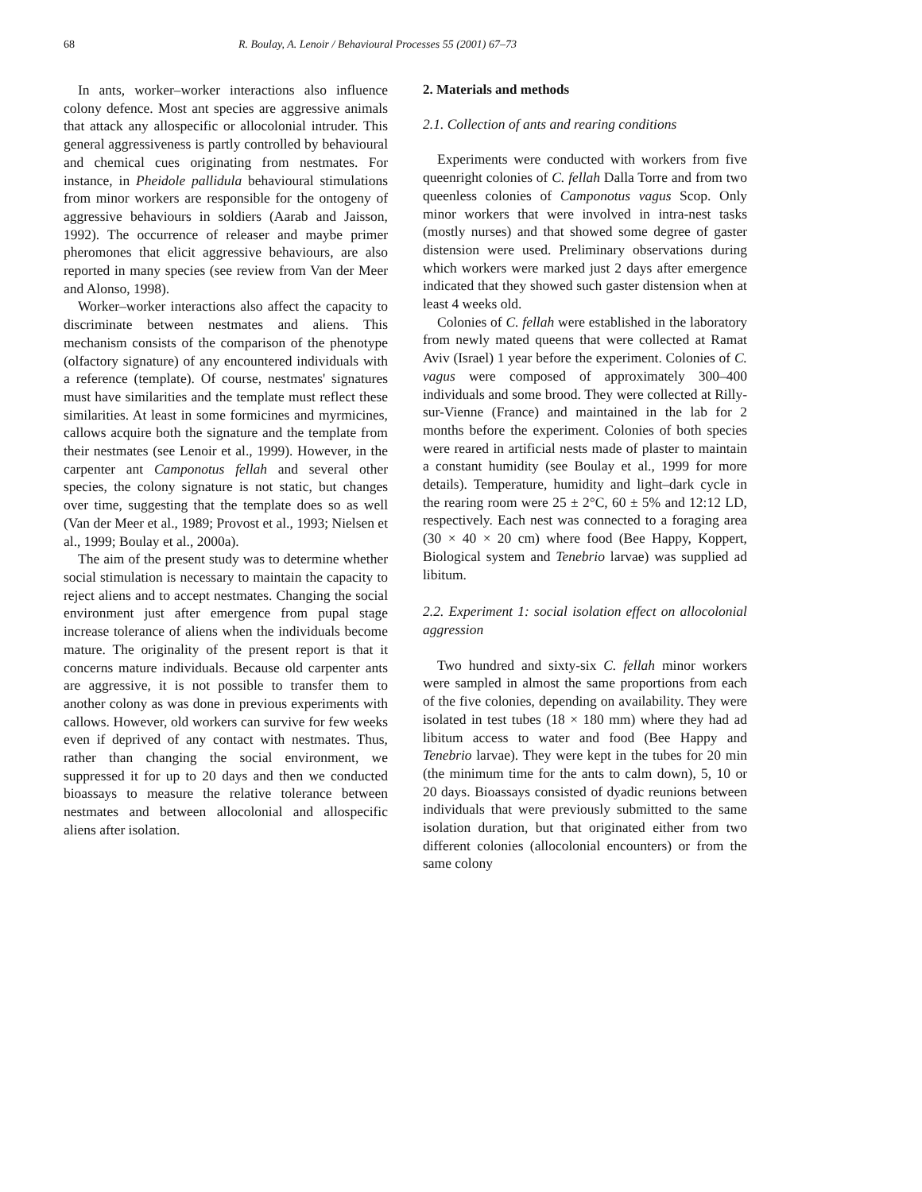68 R. Boulay, A. Lenoir / Behavioural Processes 55 (2001) 67–73
In ants, worker–worker interactions also influence colony defence. Most ant species are aggressive animals that attack any allospecific or allocolonial intruder. This general aggressiveness is partly controlled by behavioural and chemical cues originating from nestmates. For instance, in Pheidole pallidula behavioural stimulations from minor workers are responsible for the ontogeny of aggressive behaviours in soldiers (Aarab and Jaisson, 1992). The occurrence of releaser and maybe primer pheromones that elicit aggressive behaviours, are also reported in many species (see review from Van der Meer and Alonso, 1998).
Worker–worker interactions also affect the capacity to discriminate between nestmates and aliens. This mechanism consists of the comparison of the phenotype (olfactory signature) of any encountered individuals with a reference (template). Of course, nestmates' signatures must have similarities and the template must reflect these similarities. At least in some formicines and myrmicines, callows acquire both the signature and the template from their nestmates (see Lenoir et al., 1999). However, in the carpenter ant Camponotus fellah and several other species, the colony signature is not static, but changes over time, suggesting that the template does so as well (Van der Meer et al., 1989; Provost et al., 1993; Nielsen et al., 1999; Boulay et al., 2000a).
The aim of the present study was to determine whether social stimulation is necessary to maintain the capacity to reject aliens and to accept nestmates. Changing the social environment just after emergence from pupal stage increase tolerance of aliens when the individuals become mature. The originality of the present report is that it concerns mature individuals. Because old carpenter ants are aggressive, it is not possible to transfer them to another colony as was done in previous experiments with callows. However, old workers can survive for few weeks even if deprived of any contact with nestmates. Thus, rather than changing the social environment, we suppressed it for up to 20 days and then we conducted bioassays to measure the relative tolerance between nestmates and between allocolonial and allospecific aliens after isolation.
2. Materials and methods
2.1. Collection of ants and rearing conditions
Experiments were conducted with workers from five queenright colonies of C. fellah Dalla Torre and from two queenless colonies of Camponotus vagus Scop. Only minor workers that were involved in intra-nest tasks (mostly nurses) and that showed some degree of gaster distension were used. Preliminary observations during which workers were marked just 2 days after emergence indicated that they showed such gaster distension when at least 4 weeks old.
Colonies of C. fellah were established in the laboratory from newly mated queens that were collected at Ramat Aviv (Israel) 1 year before the experiment. Colonies of C. vagus were composed of approximately 300–400 individuals and some brood. They were collected at Rilly-sur-Vienne (France) and maintained in the lab for 2 months before the experiment. Colonies of both species were reared in artificial nests made of plaster to maintain a constant humidity (see Boulay et al., 1999 for more details). Temperature, humidity and light–dark cycle in the rearing room were 25 ± 2°C, 60 ± 5% and 12:12 LD, respectively. Each nest was connected to a foraging area (30 × 40 × 20 cm) where food (Bee Happy, Koppert, Biological system and Tenebrio larvae) was supplied ad libitum.
2.2. Experiment 1: social isolation effect on allocolonial aggression
Two hundred and sixty-six C. fellah minor workers were sampled in almost the same proportions from each of the five colonies, depending on availability. They were isolated in test tubes (18 × 180 mm) where they had ad libitum access to water and food (Bee Happy and Tenebrio larvae). They were kept in the tubes for 20 min (the minimum time for the ants to calm down), 5, 10 or 20 days. Bioassays consisted of dyadic reunions between individuals that were previously submitted to the same isolation duration, but that originated either from two different colonies (allocolonial encounters) or from the same colony